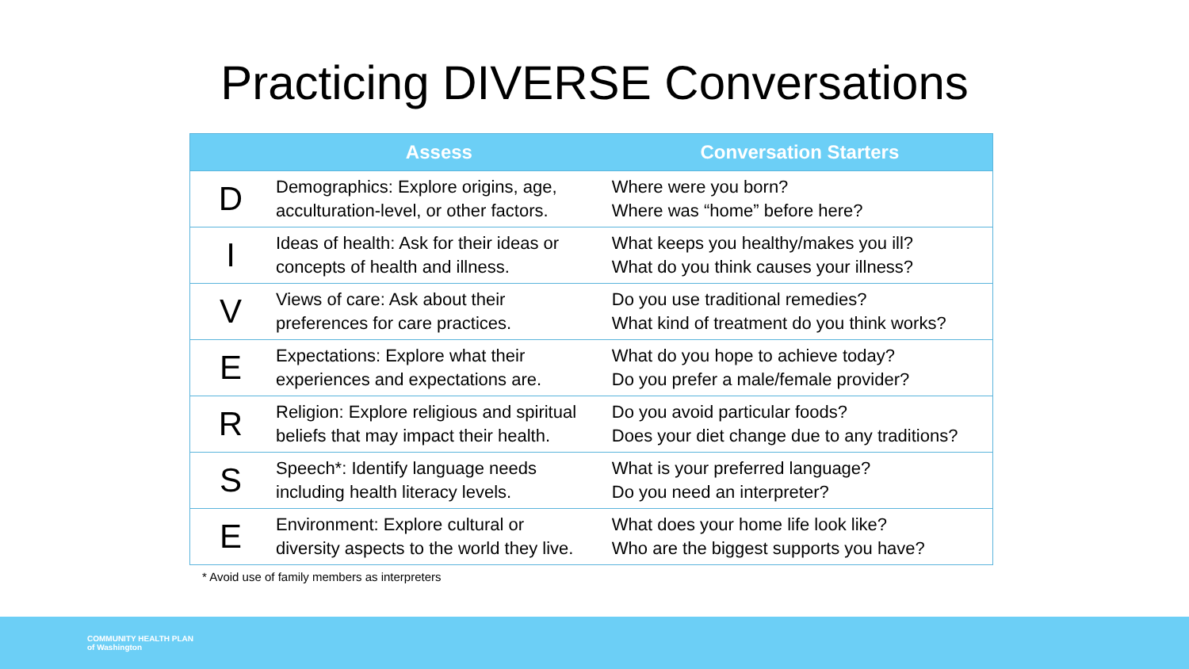Practicing DIVERSE Conversations
| | Assess | Conversation Starters |
| --- | --- | --- |
| D | Demographics: Explore origins, age, acculturation-level, or other factors. | Where were you born? Where was “home” before here? |
| I | Ideas of health: Ask for their ideas or concepts of health and illness. | What keeps you healthy/makes you ill? What do you think causes your illness? |
| V | Views of care: Ask about their preferences for care practices. | Do you use traditional remedies? What kind of treatment do you think works? |
| E | Expectations: Explore what their experiences and expectations are. | What do you hope to achieve today? Do you prefer a male/female provider? |
| R | Religion: Explore religious and spiritual beliefs that may impact their health. | Do you avoid particular foods? Does your diet change due to any traditions? |
| S | Speech*: Identify language needs including health literacy levels. | What is your preferred language? Do you need an interpreter? |
| E | Environment: Explore cultural or diversity aspects to the world they live. | What does your home life look like? Who are the biggest supports you have? |
* Avoid use of family members as interpreters
COMMUNITY HEALTH PLAN
of Washington